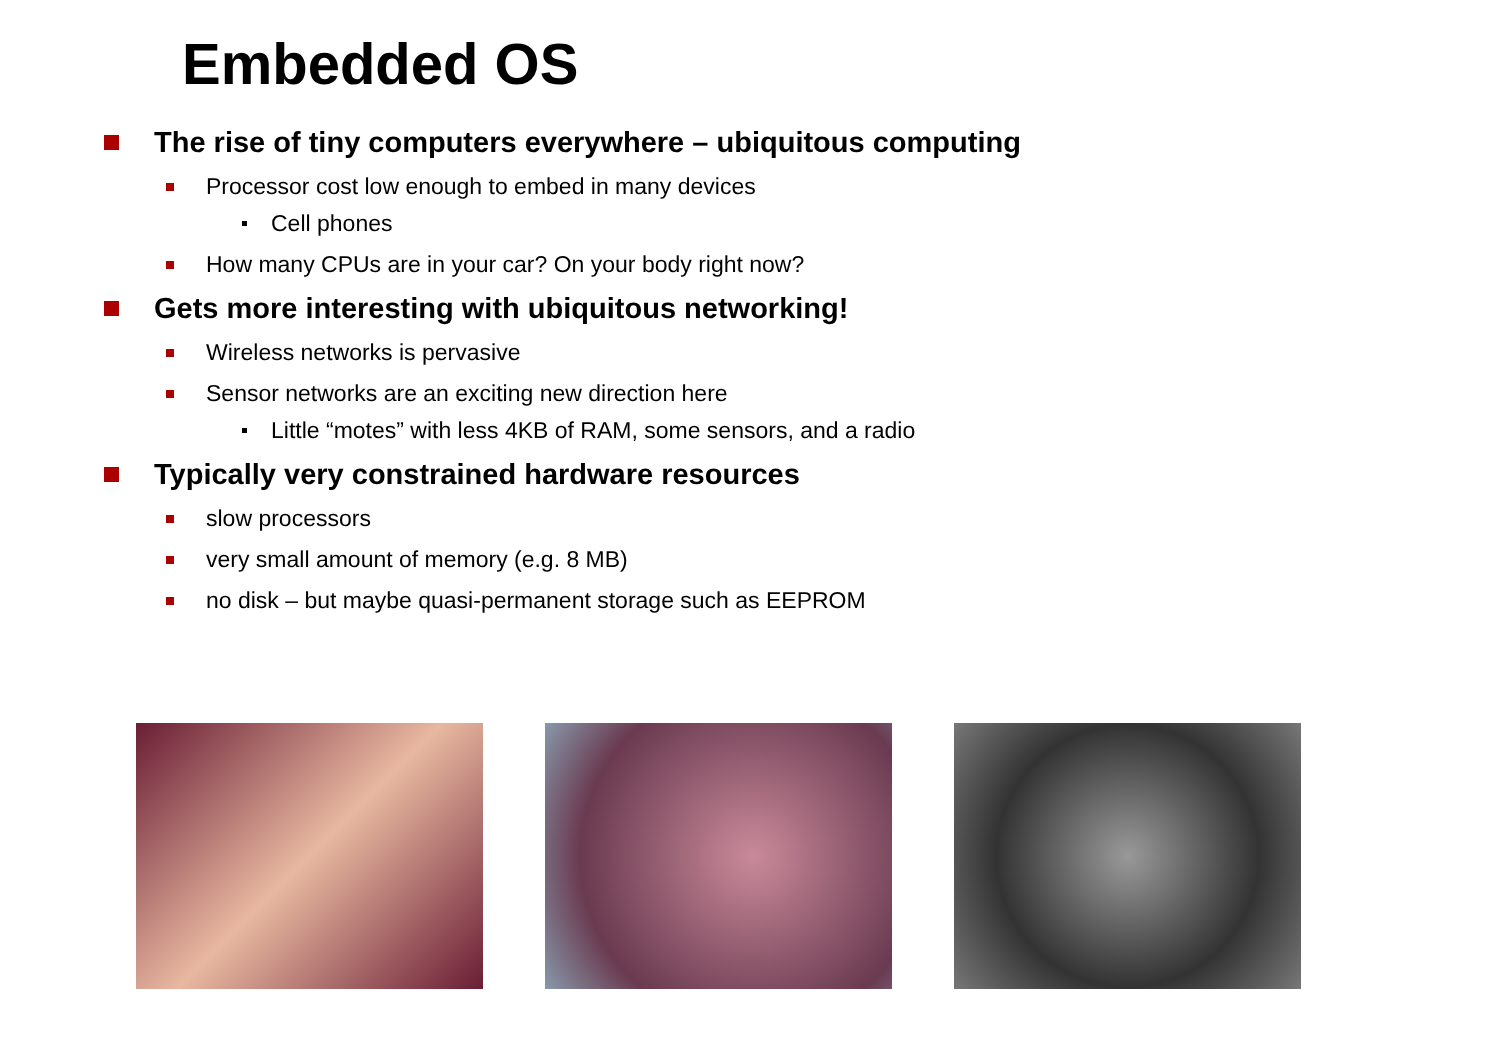Embedded OS
The rise of tiny computers everywhere – ubiquitous computing
Processor cost low enough to embed in many devices
Cell phones
How many CPUs are in your car? On your body right now?
Gets more interesting with ubiquitous networking!
Wireless networks is pervasive
Sensor networks are an exciting new direction here
Little “motes” with less 4KB of RAM, some sensors, and a radio
Typically very constrained hardware resources
slow processors
very small amount of memory (e.g. 8 MB)
no disk – but maybe quasi-permanent storage such as EEPROM